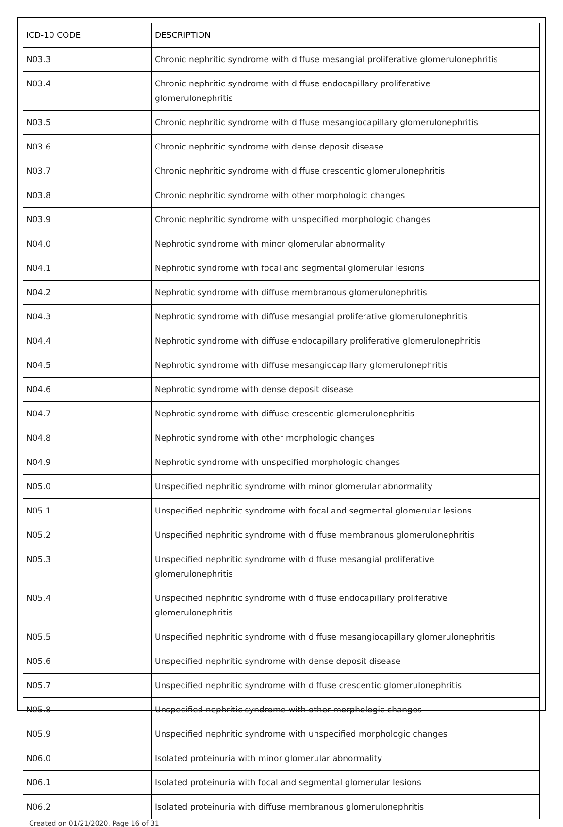| ICD-10 CODE | DESCRIPTION |
| --- | --- |
| N03.3 | Chronic nephritic syndrome with diffuse mesangial proliferative glomerulonephritis |
| N03.4 | Chronic nephritic syndrome with diffuse endocapillary proliferative glomerulonephritis |
| N03.5 | Chronic nephritic syndrome with diffuse mesangiocapillary glomerulonephritis |
| N03.6 | Chronic nephritic syndrome with dense deposit disease |
| N03.7 | Chronic nephritic syndrome with diffuse crescentic glomerulonephritis |
| N03.8 | Chronic nephritic syndrome with other morphologic changes |
| N03.9 | Chronic nephritic syndrome with unspecified morphologic changes |
| N04.0 | Nephrotic syndrome with minor glomerular abnormality |
| N04.1 | Nephrotic syndrome with focal and segmental glomerular lesions |
| N04.2 | Nephrotic syndrome with diffuse membranous glomerulonephritis |
| N04.3 | Nephrotic syndrome with diffuse mesangial proliferative glomerulonephritis |
| N04.4 | Nephrotic syndrome with diffuse endocapillary proliferative glomerulonephritis |
| N04.5 | Nephrotic syndrome with diffuse mesangiocapillary glomerulonephritis |
| N04.6 | Nephrotic syndrome with dense deposit disease |
| N04.7 | Nephrotic syndrome with diffuse crescentic glomerulonephritis |
| N04.8 | Nephrotic syndrome with other morphologic changes |
| N04.9 | Nephrotic syndrome with unspecified morphologic changes |
| N05.0 | Unspecified nephritic syndrome with minor glomerular abnormality |
| N05.1 | Unspecified nephritic syndrome with focal and segmental glomerular lesions |
| N05.2 | Unspecified nephritic syndrome with diffuse membranous glomerulonephritis |
| N05.3 | Unspecified nephritic syndrome with diffuse mesangial proliferative glomerulonephritis |
| N05.4 | Unspecified nephritic syndrome with diffuse endocapillary proliferative glomerulonephritis |
| N05.5 | Unspecified nephritic syndrome with diffuse mesangiocapillary glomerulonephritis |
| N05.6 | Unspecified nephritic syndrome with dense deposit disease |
| N05.7 | Unspecified nephritic syndrome with diffuse crescentic glomerulonephritis |
| N05.8 | Unspecified nephritic syndrome with other morphologic changes |
| N05.9 | Unspecified nephritic syndrome with unspecified morphologic changes |
| N06.0 | Isolated proteinuria with minor glomerular abnormality |
| N06.1 | Isolated proteinuria with focal and segmental glomerular lesions |
| N06.2 | Isolated proteinuria with diffuse membranous glomerulonephritis |
Created on 01/21/2020. Page 16 of 31